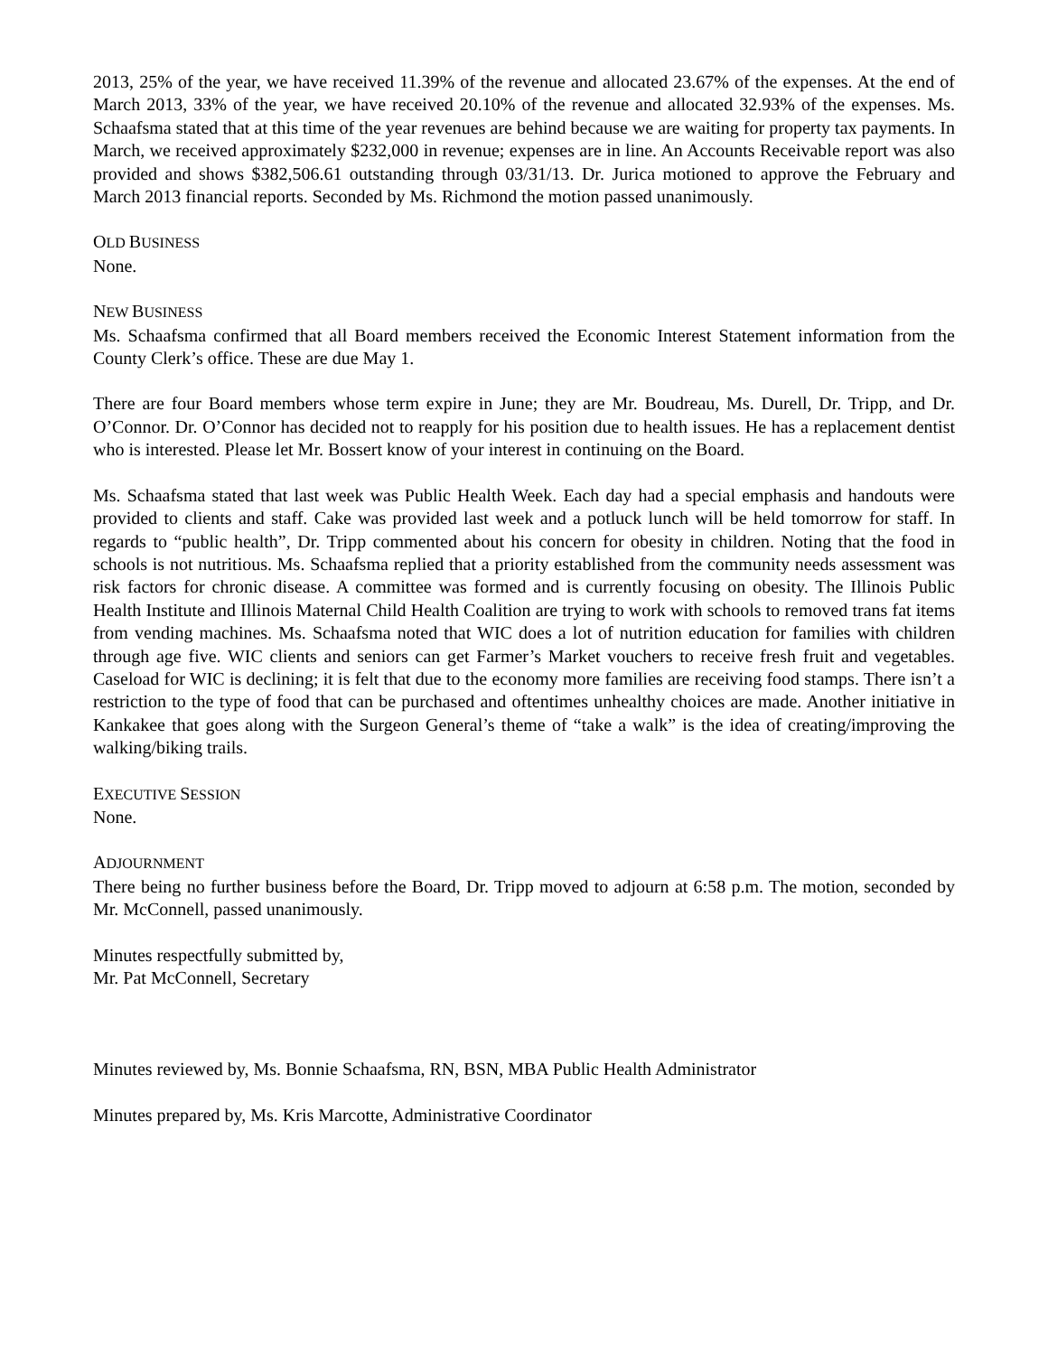2013, 25% of the year, we have received 11.39% of the revenue and allocated 23.67% of the expenses. At the end of March 2013, 33% of the year, we have received 20.10% of the revenue and allocated 32.93% of the expenses. Ms. Schaafsma stated that at this time of the year revenues are behind because we are waiting for property tax payments. In March, we received approximately $232,000 in revenue; expenses are in line. An Accounts Receivable report was also provided and shows $382,506.61 outstanding through 03/31/13. Dr. Jurica motioned to approve the February and March 2013 financial reports. Seconded by Ms. Richmond the motion passed unanimously.
OLD BUSINESS
None.
NEW BUSINESS
Ms. Schaafsma confirmed that all Board members received the Economic Interest Statement information from the County Clerk’s office. These are due May 1.
There are four Board members whose term expire in June; they are Mr. Boudreau, Ms. Durell, Dr. Tripp, and Dr. O’Connor. Dr. O’Connor has decided not to reapply for his position due to health issues. He has a replacement dentist who is interested. Please let Mr. Bossert know of your interest in continuing on the Board.
Ms. Schaafsma stated that last week was Public Health Week. Each day had a special emphasis and handouts were provided to clients and staff. Cake was provided last week and a potluck lunch will be held tomorrow for staff. In regards to “public health”, Dr. Tripp commented about his concern for obesity in children. Noting that the food in schools is not nutritious. Ms. Schaafsma replied that a priority established from the community needs assessment was risk factors for chronic disease. A committee was formed and is currently focusing on obesity. The Illinois Public Health Institute and Illinois Maternal Child Health Coalition are trying to work with schools to removed trans fat items from vending machines. Ms. Schaafsma noted that WIC does a lot of nutrition education for families with children through age five. WIC clients and seniors can get Farmer’s Market vouchers to receive fresh fruit and vegetables. Caseload for WIC is declining; it is felt that due to the economy more families are receiving food stamps. There isn’t a restriction to the type of food that can be purchased and oftentimes unhealthy choices are made. Another initiative in Kankakee that goes along with the Surgeon General’s theme of “take a walk” is the idea of creating/improving the walking/biking trails.
EXECUTIVE SESSION
None.
ADJOURNMENT
There being no further business before the Board, Dr. Tripp moved to adjourn at 6:58 p.m. The motion, seconded by Mr. McConnell, passed unanimously.
Minutes respectfully submitted by,
Mr. Pat McConnell, Secretary
Minutes reviewed by, Ms. Bonnie Schaafsma, RN, BSN, MBA Public Health Administrator
Minutes prepared by, Ms. Kris Marcotte, Administrative Coordinator